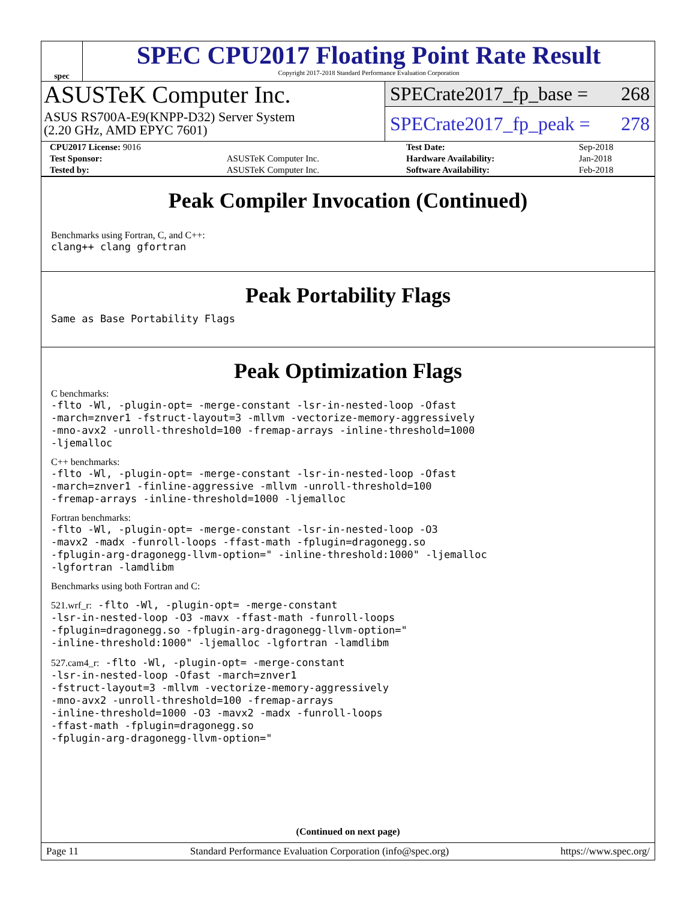spec
SPEC CPU2017 Floating Point Rate Result
Copyright 2017-2018 Standard Performance Evaluation Corporation
ASUSTeK Computer Inc.
ASUS RS700A-E9(KNPP-D32) Server System
(2.20 GHz, AMD EPYC 7601)
SPECrate2017_fp_base = 268
SPECrate2017_fp_peak = 278
| CPU2017 License: 9016 | | Test Date: | Sep-2018 |
| Test Sponsor: | ASUSTeK Computer Inc. | Hardware Availability: | Jan-2018 |
| Tested by: | ASUSTeK Computer Inc. | Software Availability: | Feb-2018 |
Peak Compiler Invocation (Continued)
Benchmarks using Fortran, C, and C++:
clang++ clang gfortran
Peak Portability Flags
Same as Base Portability Flags
Peak Optimization Flags
C benchmarks:
-flto -Wl, -plugin-opt= -merge-constant -lsr-in-nested-loop -Ofast
-march=znver1 -fstruct-layout=3 -mllvm -vectorize-memory-aggressively
-mno-avx2 -unroll-threshold=100 -fremap-arrays -inline-threshold=1000
-ljemalloc
C++ benchmarks:
-flto -Wl, -plugin-opt= -merge-constant -lsr-in-nested-loop -Ofast
-march=znver1 -finline-aggressive -mllvm -unroll-threshold=100
-fremap-arrays -inline-threshold=1000 -ljemalloc
Fortran benchmarks:
-flto -Wl, -plugin-opt= -merge-constant -lsr-in-nested-loop -O3
-mavx2 -madx -funroll-loops -ffast-math -fplugin=dragonegg.so
-fplugin-arg-dragonegg-llvm-option=" -inline-threshold:1000" -ljemalloc
-lgfortran -lamdlibm
Benchmarks using both Fortran and C:
521.wrf_r: -flto -Wl, -plugin-opt= -merge-constant
-lsr-in-nested-loop -O3 -mavx -ffast-math -funroll-loops
-fplugin=dragonegg.so -fplugin-arg-dragonegg-llvm-option="
-inline-threshold:1000" -ljemalloc -lgfortran -lamdlibm
527.cam4_r: -flto -Wl, -plugin-opt= -merge-constant
-lsr-in-nested-loop -Ofast -march=znver1
-fstruct-layout=3 -mllvm -vectorize-memory-aggressively
-mno-avx2 -unroll-threshold=100 -fremap-arrays
-inline-threshold=1000 -O3 -mavx2 -madx -funroll-loops
-ffast-math -fplugin=dragonegg.so
-fplugin-arg-dragonegg-llvm-option="
(Continued on next page)
Page 11 Standard Performance Evaluation Corporation (info@spec.org) https://www.spec.org/